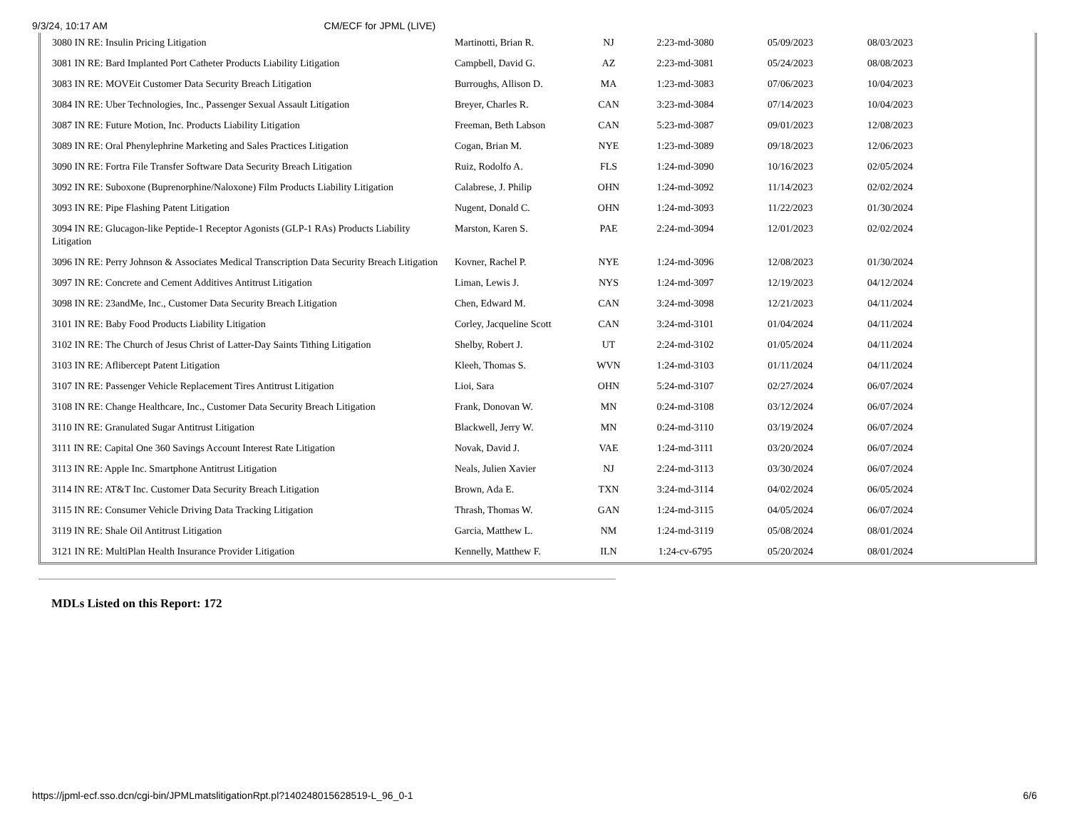9/3/24, 10:17 AM CM/ECF for JPML (LIVE)
| 3080 IN RE: Insulin Pricing Litigation | Martinotti, Brian R. | NJ | 2:23-md-3080 | 05/09/2023 | 08/03/2023 | |
| 3081 IN RE: Bard Implanted Port Catheter Products Liability Litigation | Campbell, David G. | AZ | 2:23-md-3081 | 05/24/2023 | 08/08/2023 | |
| 3083 IN RE: MOVEit Customer Data Security Breach Litigation | Burroughs, Allison D. | MA | 1:23-md-3083 | 07/06/2023 | 10/04/2023 | |
| 3084 IN RE: Uber Technologies, Inc., Passenger Sexual Assault Litigation | Breyer, Charles R. | CAN | 3:23-md-3084 | 07/14/2023 | 10/04/2023 | |
| 3087 IN RE: Future Motion, Inc. Products Liability Litigation | Freeman, Beth Labson | CAN | 5:23-md-3087 | 09/01/2023 | 12/08/2023 | |
| 3089 IN RE: Oral Phenylephrine Marketing and Sales Practices Litigation | Cogan, Brian M. | NYE | 1:23-md-3089 | 09/18/2023 | 12/06/2023 | |
| 3090 IN RE: Fortra File Transfer Software Data Security Breach Litigation | Ruiz, Rodolfo A. | FLS | 1:24-md-3090 | 10/16/2023 | 02/05/2024 | |
| 3092 IN RE: Suboxone (Buprenorphine/Naloxone) Film Products Liability Litigation | Calabrese, J. Philip | OHN | 1:24-md-3092 | 11/14/2023 | 02/02/2024 | |
| 3093 IN RE: Pipe Flashing Patent Litigation | Nugent, Donald C. | OHN | 1:24-md-3093 | 11/22/2023 | 01/30/2024 | |
| 3094 IN RE: Glucagon-like Peptide-1 Receptor Agonists (GLP-1 RAs) Products Liability Litigation | Marston, Karen S. | PAE | 2:24-md-3094 | 12/01/2023 | 02/02/2024 | |
| 3096 IN RE: Perry Johnson & Associates Medical Transcription Data Security Breach Litigation | Kovner, Rachel P. | NYE | 1:24-md-3096 | 12/08/2023 | 01/30/2024 | |
| 3097 IN RE: Concrete and Cement Additives Antitrust Litigation | Liman, Lewis J. | NYS | 1:24-md-3097 | 12/19/2023 | 04/12/2024 | |
| 3098 IN RE: 23andMe, Inc., Customer Data Security Breach Litigation | Chen, Edward M. | CAN | 3:24-md-3098 | 12/21/2023 | 04/11/2024 | |
| 3101 IN RE: Baby Food Products Liability Litigation | Corley, Jacqueline Scott | CAN | 3:24-md-3101 | 01/04/2024 | 04/11/2024 | |
| 3102 IN RE: The Church of Jesus Christ of Latter-Day Saints Tithing Litigation | Shelby, Robert J. | UT | 2:24-md-3102 | 01/05/2024 | 04/11/2024 | |
| 3103 IN RE: Aflibercept Patent Litigation | Kleeh, Thomas S. | WVN | 1:24-md-3103 | 01/11/2024 | 04/11/2024 | |
| 3107 IN RE: Passenger Vehicle Replacement Tires Antitrust Litigation | Lioi, Sara | OHN | 5:24-md-3107 | 02/27/2024 | 06/07/2024 | |
| 3108 IN RE: Change Healthcare, Inc., Customer Data Security Breach Litigation | Frank, Donovan W. | MN | 0:24-md-3108 | 03/12/2024 | 06/07/2024 | |
| 3110 IN RE: Granulated Sugar Antitrust Litigation | Blackwell, Jerry W. | MN | 0:24-md-3110 | 03/19/2024 | 06/07/2024 | |
| 3111 IN RE: Capital One 360 Savings Account Interest Rate Litigation | Novak, David J. | VAE | 1:24-md-3111 | 03/20/2024 | 06/07/2024 | |
| 3113 IN RE: Apple Inc. Smartphone Antitrust Litigation | Neals, Julien Xavier | NJ | 2:24-md-3113 | 03/30/2024 | 06/07/2024 | |
| 3114 IN RE: AT&T Inc. Customer Data Security Breach Litigation | Brown, Ada E. | TXN | 3:24-md-3114 | 04/02/2024 | 06/05/2024 | |
| 3115 IN RE: Consumer Vehicle Driving Data Tracking Litigation | Thrash, Thomas W. | GAN | 1:24-md-3115 | 04/05/2024 | 06/07/2024 | |
| 3119 IN RE: Shale Oil Antitrust Litigation | Garcia, Matthew L. | NM | 1:24-md-3119 | 05/08/2024 | 08/01/2024 | |
| 3121 IN RE: MultiPlan Health Insurance Provider Litigation | Kennelly, Matthew F. | ILN | 1:24-cv-6795 | 05/20/2024 | 08/01/2024 | |
MDLs Listed on this Report: 172
https://jpml-ecf.sso.dcn/cgi-bin/JPMLmatslitigationRpt.pl?140248015628519-L_96_0-1 6/6